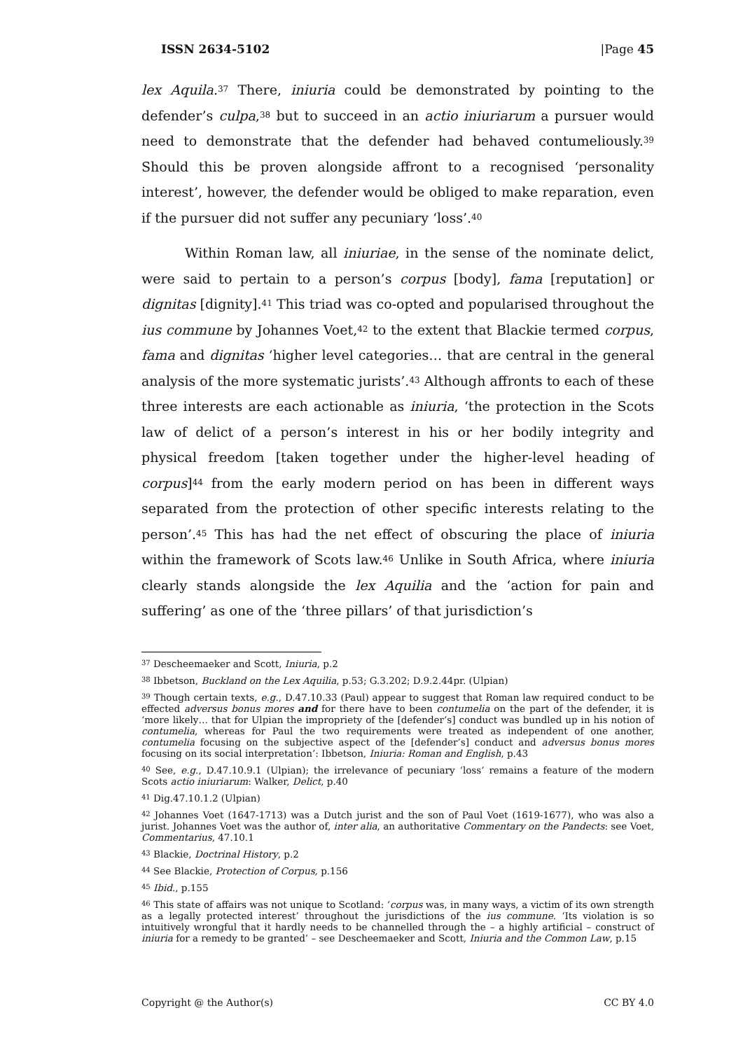ISSN 2634-5102 |Page 45
lex Aquila.<sup>37</sup> There, iniuria could be demonstrated by pointing to the defender’s culpa,<sup>38</sup> but to succeed in an actio iniuriarum a pursuer would need to demonstrate that the defender had behaved contumeliously.<sup>39</sup> Should this be proven alongside affront to a recognised ‘personality interest’, however, the defender would be obliged to make reparation, even if the pursuer did not suffer any pecuniary ‘loss’.<sup>40</sup>
Within Roman law, all iniuriae, in the sense of the nominate delict, were said to pertain to a person’s corpus [body], fama [reputation] or dignitas [dignity].<sup>41</sup> This triad was co-opted and popularised throughout the ius commune by Johannes Voet,<sup>42</sup> to the extent that Blackie termed corpus, fama and dignitas ‘higher level categories… that are central in the general analysis of the more systematic jurists’.<sup>43</sup> Although affronts to each of these three interests are each actionable as iniuria, ‘the protection in the Scots law of delict of a person’s interest in his or her bodily integrity and physical freedom [taken together under the higher-level heading of corpus]<sup>44</sup> from the early modern period on has been in different ways separated from the protection of other specific interests relating to the person’.<sup>45</sup> This has had the net effect of obscuring the place of iniuria within the framework of Scots law.<sup>46</sup> Unlike in South Africa, where iniuria clearly stands alongside the lex Aquilia and the ‘action for pain and suffering’ as one of the ‘three pillars’ of that jurisdiction’s
<sup>37</sup> Descheemaeker and Scott, Iniuria, p.2
<sup>38</sup> Ibbetson, Buckland on the Lex Aquilia, p.53; G.3.202; D.9.2.44pr. (Ulpian)
<sup>39</sup> Though certain texts, e.g., D.47.10.33 (Paul) appear to suggest that Roman law required conduct to be effected adversus bonus mores and for there have to been contumelia on the part of the defender, it is ‘more likely… that for Ulpian the impropriety of the [defender’s] conduct was bundled up in his notion of contumelia, whereas for Paul the two requirements were treated as independent of one another, contumelia focusing on the subjective aspect of the [defender’s] conduct and adversus bonus mores focusing on its social interpretation’: Ibbetson, Iniuria: Roman and English, p.43
<sup>40</sup> See, e.g., D.47.10.9.1 (Ulpian); the irrelevance of pecuniary ‘loss’ remains a feature of the modern Scots actio iniuriarum: Walker, Delict, p.40
<sup>41</sup> Dig.47.10.1.2 (Ulpian)
<sup>42</sup> Johannes Voet (1647-1713) was a Dutch jurist and the son of Paul Voet (1619-1677), who was also a jurist. Johannes Voet was the author of, inter alia, an authoritative Commentary on the Pandects: see Voet, Commentarius, 47.10.1
<sup>43</sup> Blackie, Doctrinal History, p.2
<sup>44</sup> See Blackie, Protection of Corpus, p.156
<sup>45</sup> Ibid., p.155
<sup>46</sup> This state of affairs was not unique to Scotland: ‘corpus was, in many ways, a victim of its own strength as a legally protected interest’ throughout the jurisdictions of the ius commune. ‘Its violation is so intuitively wrongful that it hardly needs to be channelled through the – a highly artificial – construct of iniuria for a remedy to be granted’ – see Descheemaeker and Scott, Iniuria and the Common Law, p.15
Copyright @ the Author(s) CC BY 4.0